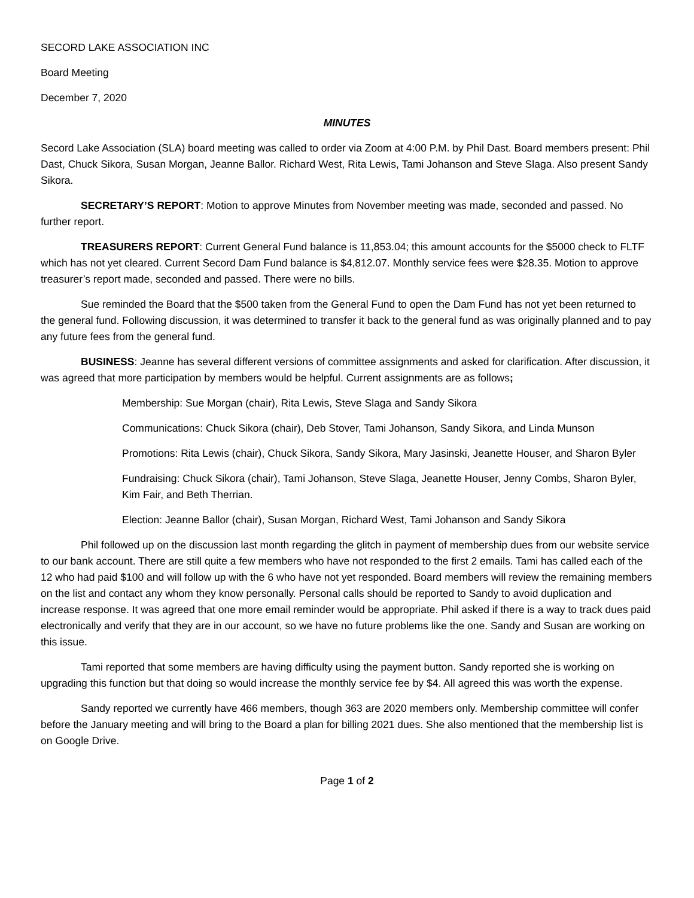SECORD LAKE ASSOCIATION INC
Board Meeting
December 7, 2020
MINUTES
Secord Lake Association (SLA) board meeting was called to order via Zoom at 4:00 P.M. by Phil Dast. Board members present: Phil Dast, Chuck Sikora, Susan Morgan, Jeanne Ballor. Richard West, Rita Lewis, Tami Johanson and Steve Slaga. Also present Sandy Sikora.
SECRETARY’S REPORT: Motion to approve Minutes from November meeting was made, seconded and passed. No further report.
TREASURERS REPORT: Current General Fund balance is 11,853.04; this amount accounts for the $5000 check to FLTF which has not yet cleared. Current Secord Dam Fund balance is $4,812.07. Monthly service fees were $28.35. Motion to approve treasurer’s report made, seconded and passed. There were no bills.
Sue reminded the Board that the $500 taken from the General Fund to open the Dam Fund has not yet been returned to the general fund. Following discussion, it was determined to transfer it back to the general fund as was originally planned and to pay any future fees from the general fund.
BUSINESS: Jeanne has several different versions of committee assignments and asked for clarification. After discussion, it was agreed that more participation by members would be helpful. Current assignments are as follows;
Membership: Sue Morgan (chair), Rita Lewis, Steve Slaga and Sandy Sikora
Communications: Chuck Sikora (chair), Deb Stover, Tami Johanson, Sandy Sikora, and Linda Munson
Promotions: Rita Lewis (chair), Chuck Sikora, Sandy Sikora, Mary Jasinski, Jeanette Houser, and Sharon Byler
Fundraising: Chuck Sikora (chair), Tami Johanson, Steve Slaga, Jeanette Houser, Jenny Combs, Sharon Byler, Kim Fair, and Beth Therrian.
Election: Jeanne Ballor (chair), Susan Morgan, Richard West, Tami Johanson and Sandy Sikora
Phil followed up on the discussion last month regarding the glitch in payment of membership dues from our website service to our bank account. There are still quite a few members who have not responded to the first 2 emails. Tami has called each of the 12 who had paid $100 and will follow up with the 6 who have not yet responded. Board members will review the remaining members on the list and contact any whom they know personally. Personal calls should be reported to Sandy to avoid duplication and increase response. It was agreed that one more email reminder would be appropriate. Phil asked if there is a way to track dues paid electronically and verify that they are in our account, so we have no future problems like the one. Sandy and Susan are working on this issue.
Tami reported that some members are having difficulty using the payment button. Sandy reported she is working on upgrading this function but that doing so would increase the monthly service fee by $4. All agreed this was worth the expense.
Sandy reported we currently have 466 members, though 363 are 2020 members only. Membership committee will confer before the January meeting and will bring to the Board a plan for billing 2021 dues. She also mentioned that the membership list is on Google Drive.
Page 1 of 2